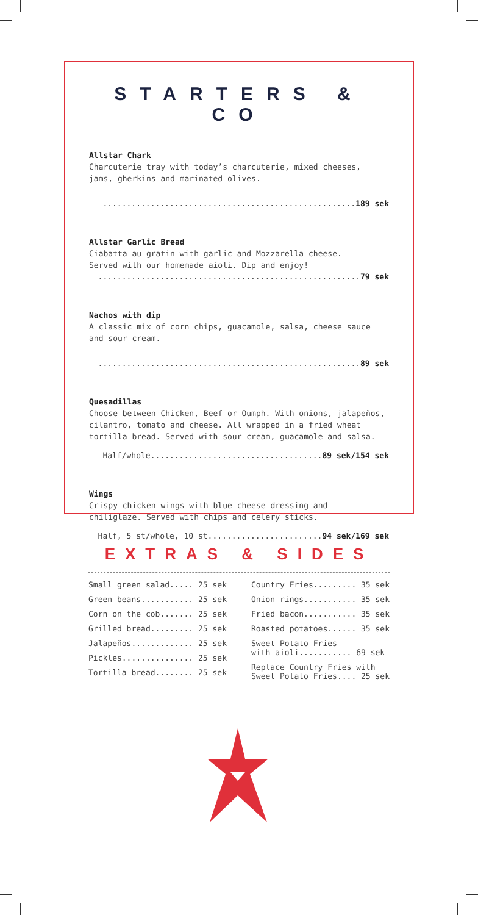STARTERS & CO
Allstar Chark
Charcuterie tray with today’s charcuterie, mixed cheeses,
jams, gherkins and marinated olives.
.....................................................189 sek
Allstar Garlic Bread
Ciabatta au gratin with garlic and Mozzarella cheese.
Served with our homemade aioli. Dip and enjoy!
.......................................................79 sek
Nachos with dip
A classic mix of corn chips, guacamole, salsa, cheese sauce
and sour cream.
.......................................................89 sek
Quesadillas
Choose between Chicken, Beef or Oumph. With onions, jalapeños,
cilantro, tomato and cheese. All wrapped in a fried wheat
tortilla bread. Served with sour cream, guacamole and salsa.
Half/whole....................................89 sek/154 sek
Wings
Crispy chicken wings with blue cheese dressing and
chiliglaze. Served with chips and celery sticks.
Half, 5 st/whole, 10 st........................94 sek/169 sek
EXTRAS & SIDES
Small green salad..... 25 sek
Green beans........... 25 sek
Corn on the cob....... 25 sek
Grilled bread......... 25 sek
Jalapeños............. 25 sek
Pickles............... 25 sek
Tortilla bread........ 25 sek
Country Fries......... 35 sek
Onion rings........... 35 sek
Fried bacon........... 35 sek
Roasted potatoes...... 35 sek
Sweet Potato Fries
with aioli........... 69 sek
Replace Country Fries with
Sweet Potato Fries.... 25 sek